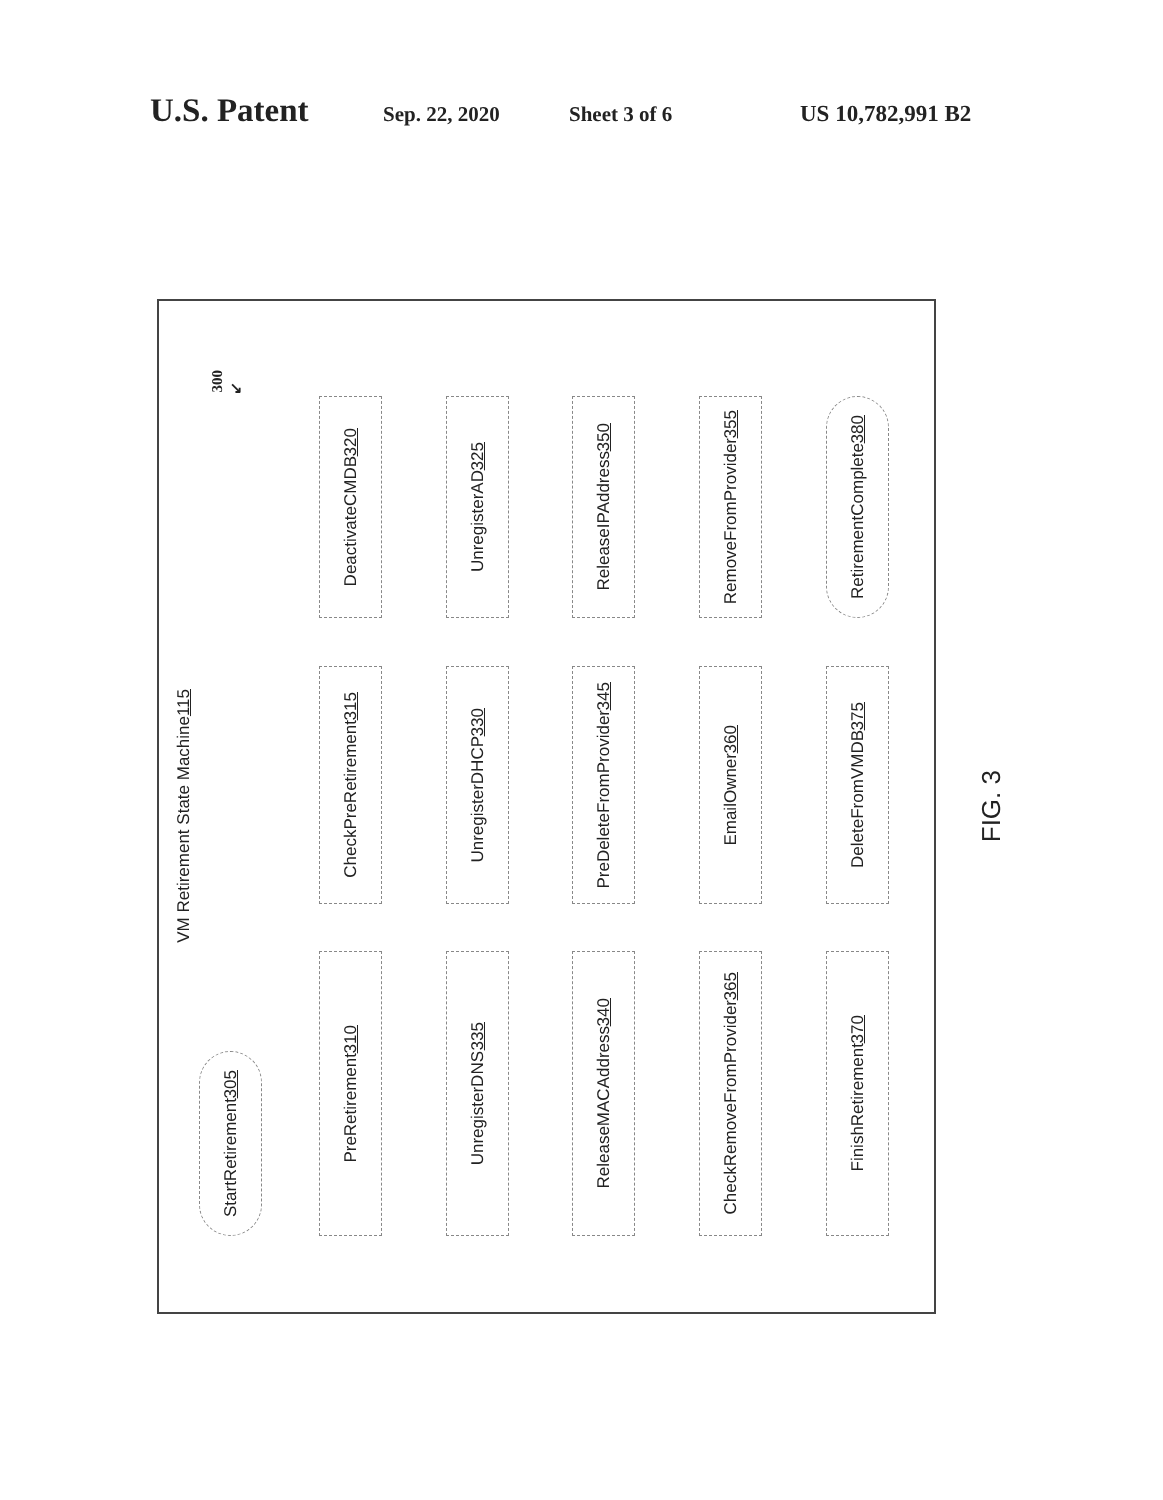U.S. Patent Sep. 22, 2020 Sheet 3 of 6 US 10,782,991 B2
300 ↘
VM Retirement State Machine 115
StartRetirement
305
PreRetirement
310
CheckPreRetirement
315
DeactivateCMDB
320
UnregisterAD
325
UnregisterDHCP
330
UnregisterDNS
335
ReleaseMACAddress
340
PreDeleteFromProvider
345
ReleaseIPAddress
350
RemoveFromProvider
355
EmailOwner
360
CheckRemoveFromProvider
365
FinishRetirement
370
DeleteFromVMDB
375
RetirementComplete
380
FIG. 3